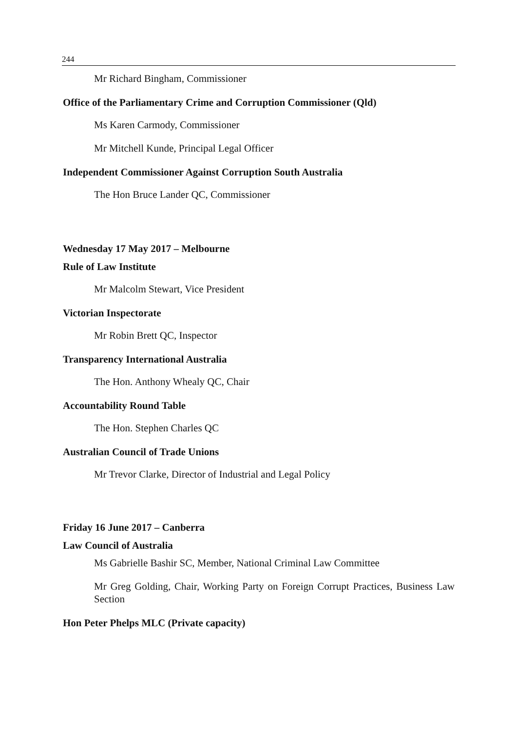244
Mr Richard Bingham, Commissioner
Office of the Parliamentary Crime and Corruption Commissioner (Qld)
Ms Karen Carmody, Commissioner
Mr Mitchell Kunde, Principal Legal Officer
Independent Commissioner Against Corruption South Australia
The Hon Bruce Lander QC, Commissioner
Wednesday 17 May 2017 – Melbourne
Rule of Law Institute
Mr Malcolm Stewart, Vice President
Victorian Inspectorate
Mr Robin Brett QC, Inspector
Transparency International Australia
The Hon. Anthony Whealy QC, Chair
Accountability Round Table
The Hon. Stephen Charles QC
Australian Council of Trade Unions
Mr Trevor Clarke, Director of Industrial and Legal Policy
Friday 16 June 2017 – Canberra
Law Council of Australia
Ms Gabrielle Bashir SC, Member, National Criminal Law Committee
Mr Greg Golding, Chair, Working Party on Foreign Corrupt Practices, Business Law Section
Hon Peter Phelps MLC (Private capacity)